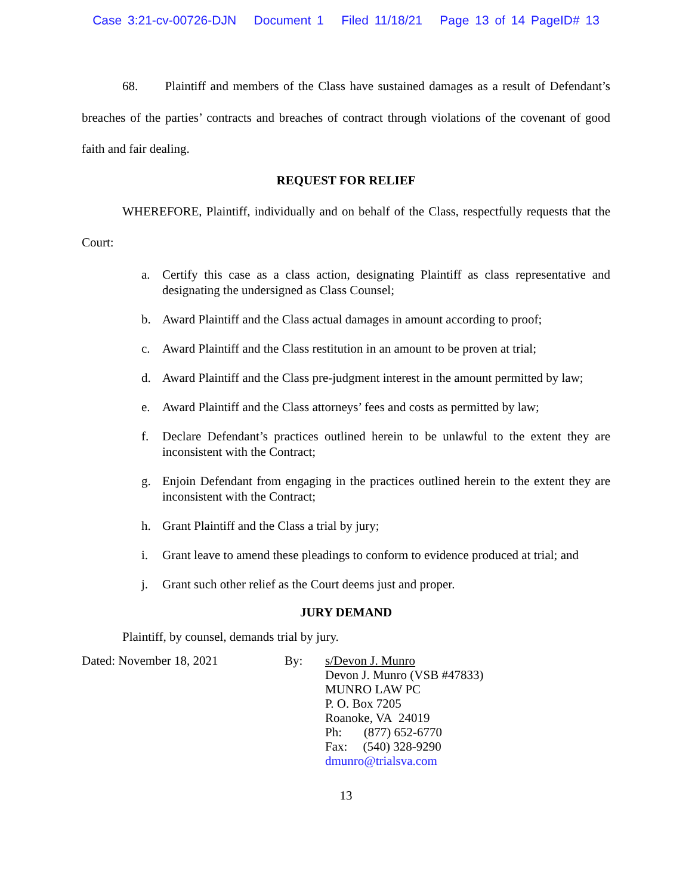Case 3:21-cv-00726-DJN Document 1 Filed 11/18/21 Page 13 of 14 PageID# 13
68. Plaintiff and members of the Class have sustained damages as a result of Defendant’s breaches of the parties’ contracts and breaches of contract through violations of the covenant of good faith and fair dealing.
REQUEST FOR RELIEF
WHEREFORE, Plaintiff, individually and on behalf of the Class, respectfully requests that the Court:
a. Certify this case as a class action, designating Plaintiff as class representative and designating the undersigned as Class Counsel;
b. Award Plaintiff and the Class actual damages in amount according to proof;
c. Award Plaintiff and the Class restitution in an amount to be proven at trial;
d. Award Plaintiff and the Class pre-judgment interest in the amount permitted by law;
e. Award Plaintiff and the Class attorneys’ fees and costs as permitted by law;
f. Declare Defendant’s practices outlined herein to be unlawful to the extent they are inconsistent with the Contract;
g. Enjoin Defendant from engaging in the practices outlined herein to the extent they are inconsistent with the Contract;
h. Grant Plaintiff and the Class a trial by jury;
i. Grant leave to amend these pleadings to conform to evidence produced at trial; and
j. Grant such other relief as the Court deems just and proper.
JURY DEMAND
Plaintiff, by counsel, demands trial by jury.
Dated: November 18, 2021 By: s/Devon J. Munro
Devon J. Munro (VSB #47833)
MUNRO LAW PC
P. O. Box 7205
Roanoke, VA 24019
Ph: (877) 652-6770
Fax: (540) 328-9290
dmunro@trialsva.com
13